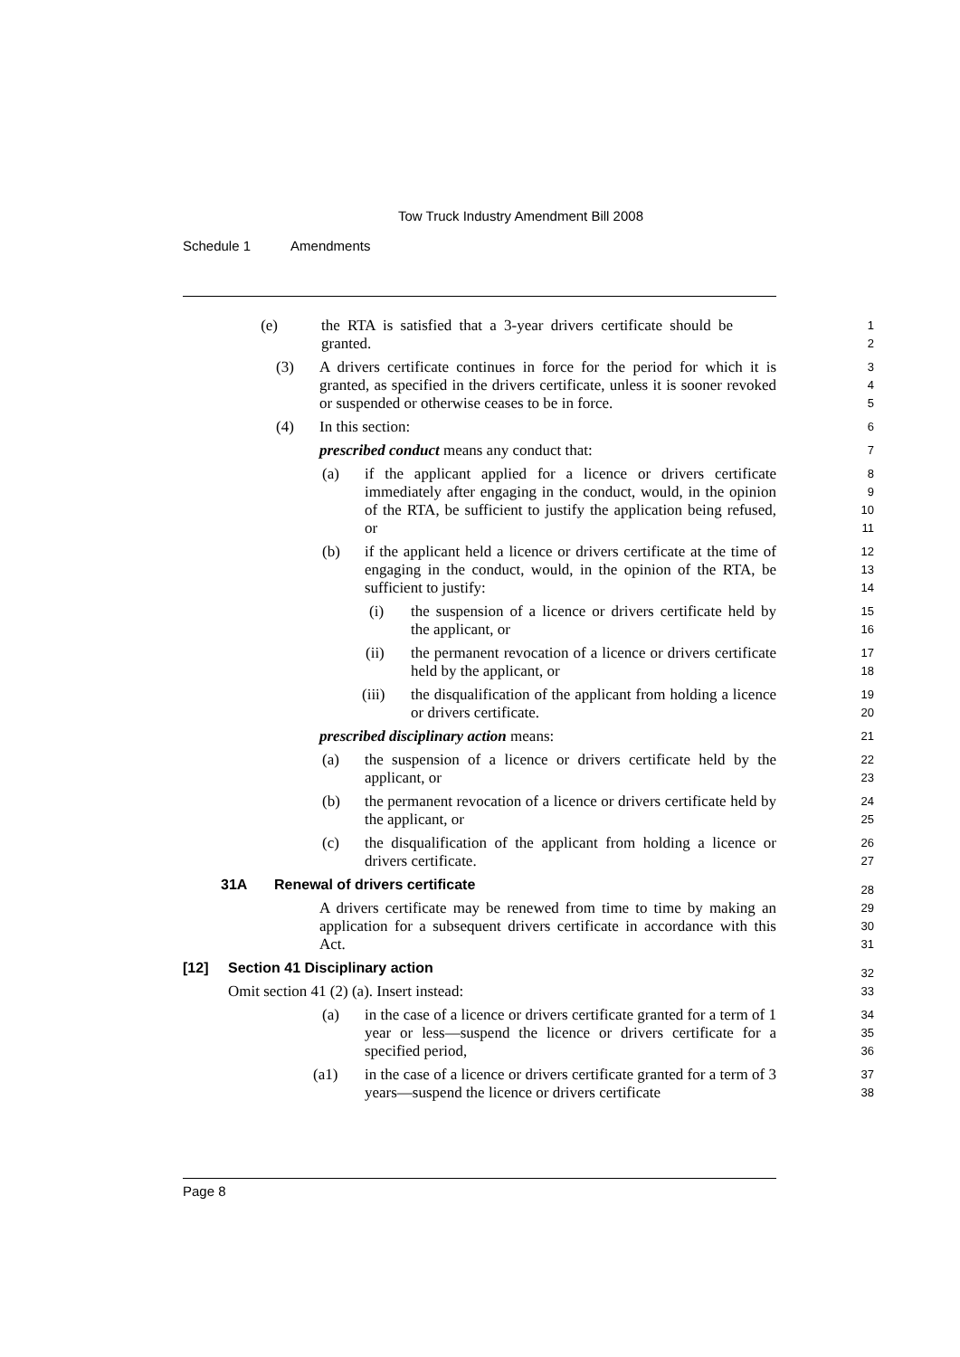Tow Truck Industry Amendment Bill 2008
Schedule 1 Amendments
(e) the RTA is satisfied that a 3-year drivers certificate should be granted.
1
2
(3) A drivers certificate continues in force for the period for which it is granted, as specified in the drivers certificate, unless it is sooner revoked or suspended or otherwise ceases to be in force.
3
4
5
(4) In this section:
6
prescribed conduct means any conduct that:
7
(a) if the applicant applied for a licence or drivers certificate immediately after engaging in the conduct, would, in the opinion of the RTA, be sufficient to justify the application being refused, or
8
9
10
11
(b) if the applicant held a licence or drivers certificate at the time of engaging in the conduct, would, in the opinion of the RTA, be sufficient to justify:
12
13
14
(i) the suspension of a licence or drivers certificate held by the applicant, or
15
16
(ii) the permanent revocation of a licence or drivers certificate held by the applicant, or
17
18
(iii) the disqualification of the applicant from holding a licence or drivers certificate.
19
20
prescribed disciplinary action means:
21
(a) the suspension of a licence or drivers certificate held by the applicant, or
22
23
(b) the permanent revocation of a licence or drivers certificate held by the applicant, or
24
25
(c) the disqualification of the applicant from holding a licence or drivers certificate.
26
27
31A Renewal of drivers certificate
28
A drivers certificate may be renewed from time to time by making an application for a subsequent drivers certificate in accordance with this Act.
29
30
31
[12] Section 41 Disciplinary action
32
Omit section 41 (2) (a). Insert instead:
33
(a) in the case of a licence or drivers certificate granted for a term of 1 year or less—suspend the licence or drivers certificate for a specified period,
34
35
36
(a1) in the case of a licence or drivers certificate granted for a term of 3 years—suspend the licence or drivers certificate
37
38
Page 8